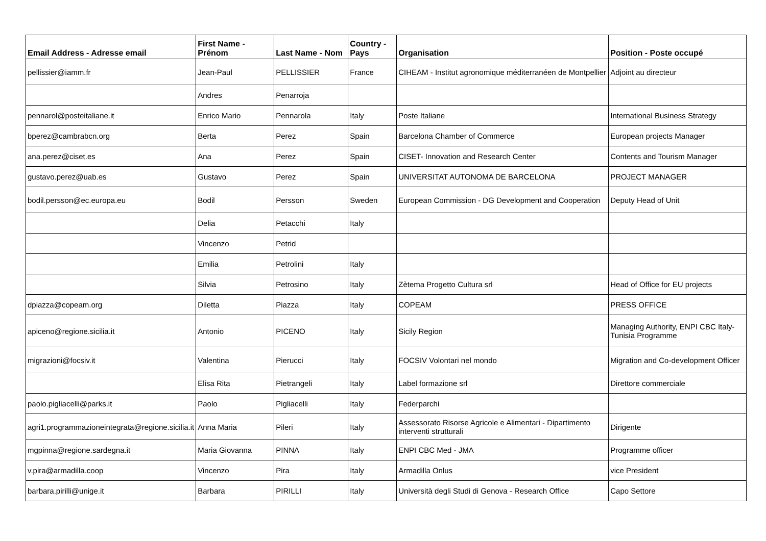| Email Address - Adresse email | First Name - Prénom | Last Name - Nom | Country - Pays | Organisation | Position - Poste occupé |
| --- | --- | --- | --- | --- | --- |
| pellissier@iamm.fr | Jean-Paul | PELLISSIER | France | CIHEAM - Institut agronomique méditerranéen de Montpellier | Adjoint au directeur |
| | Andres | Penarroja | | | |
| pennarol@posteitaliane.it | Enrico Mario | Pennarola | Italy | Poste Italiane | International Business Strategy |
| bperez@cambrabcn.org | Berta | Perez | Spain | Barcelona Chamber of Commerce | European projects Manager |
| ana.perez@ciset.es | Ana | Perez | Spain | CISET- Innovation and Research Center | Contents and Tourism Manager |
| gustavo.perez@uab.es | Gustavo | Perez | Spain | UNIVERSITAT AUTONOMA DE BARCELONA | PROJECT MANAGER |
| bodil.persson@ec.europa.eu | Bodil | Persson | Sweden | European Commission - DG Development and Cooperation | Deputy Head of Unit |
| | Delia | Petacchi | Italy | | |
| | Vincenzo | Petrid | | | |
| | Emilia | Petrolini | Italy | | |
| | Silvia | Petrosino | Italy | Zètema Progetto Cultura srl | Head of Office for EU projects |
| dpiazza@copeam.org | Diletta | Piazza | Italy | COPEAM | PRESS OFFICE |
| apiceno@regione.sicilia.it | Antonio | PICENO | Italy | Sicily Region | Managing Authority, ENPI CBC Italy-Tunisia Programme |
| migrazioni@focsiv.it | Valentina | Pierucci | Italy | FOCSIV Volontari nel mondo | Migration and Co-development Officer |
| | Elisa Rita | Pietrangeli | Italy | Label formazione srl | Direttore commerciale |
| paolo.pigliacelli@parks.it | Paolo | Pigliacelli | Italy | Federparchi | |
| agri1.programmazioneintegrata@regione.sicilia.it | Anna Maria | Pileri | Italy | Assessorato Risorse Agricole e Alimentari - Dipartimento interventi strutturali | Dirigente |
| mgpinna@regione.sardegna.it | Maria Giovanna | PINNA | Italy | ENPI CBC Med - JMA | Programme officer |
| v.pira@armadilla.coop | Vincenzo | Pira | Italy | Armadilla Onlus | vice President |
| barbara.pirilli@unige.it | Barbara | PIRILLI | Italy | Università degli Studi di Genova - Research Office | Capo Settore |